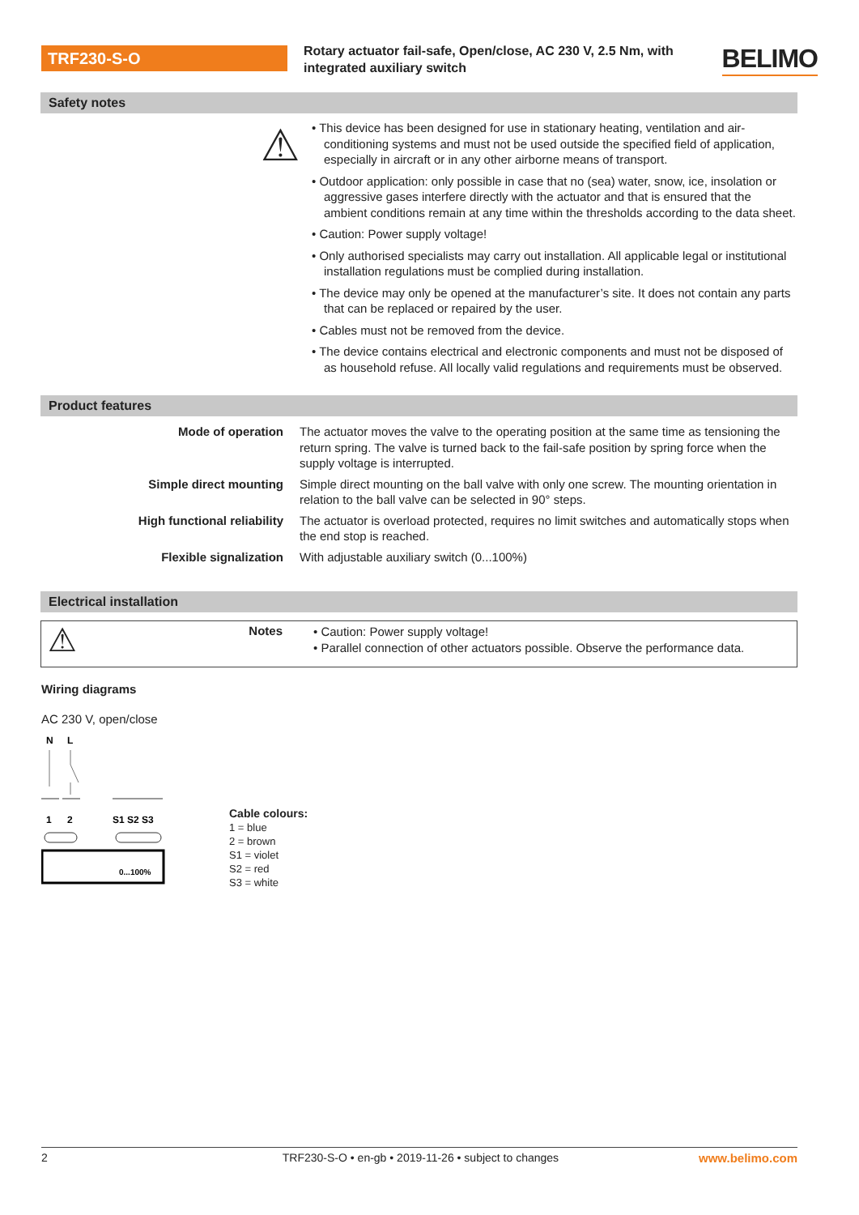TRF230-S-O
Rotary actuator fail-safe, Open/close, AC 230 V, 2.5 Nm, with integrated auxiliary switch
BELIMO
Safety notes
⚠
• This device has been designed for use in stationary heating, ventilation and air-conditioning systems and must not be used outside the specified field of application, especially in aircraft or in any other airborne means of transport.
• Outdoor application: only possible in case that no (sea) water, snow, ice, insolation or aggressive gases interfere directly with the actuator and that is ensured that the ambient conditions remain at any time within the thresholds according to the data sheet.
• Caution: Power supply voltage!
• Only authorised specialists may carry out installation. All applicable legal or institutional installation regulations must be complied during installation.
• The device may only be opened at the manufacturer’s site. It does not contain any parts that can be replaced or repaired by the user.
• Cables must not be removed from the device.
• The device contains electrical and electronic components and must not be disposed of as household refuse. All locally valid regulations and requirements must be observed.
Product features
| Mode of operation | The actuator moves the valve to the operating position at the same time as tensioning the return spring. The valve is turned back to the fail-safe position by spring force when the supply voltage is interrupted. |
| Simple direct mounting | Simple direct mounting on the ball valve with only one screw. The mounting orientation in relation to the ball valve can be selected in 90° steps. |
| High functional reliability | The actuator is overload protected, requires no limit switches and automatically stops when the end stop is reached. |
| Flexible signalization | With adjustable auxiliary switch (0...100%) |
Electrical installation
⚠
Notes
• Caution: Power supply voltage!
• Parallel connection of other actuators possible. Observe the performance data.
Wiring diagrams
AC 230 V, open/close
N
L
1
2
S1 S2 S3
0...100%
Cable colours:
1 = blue
2 = brown
S1 = violet
S2 = red
S3 = white
2 TRF230-S-O • en-gb • 2019-11-26 • subject to changes www.belimo.com